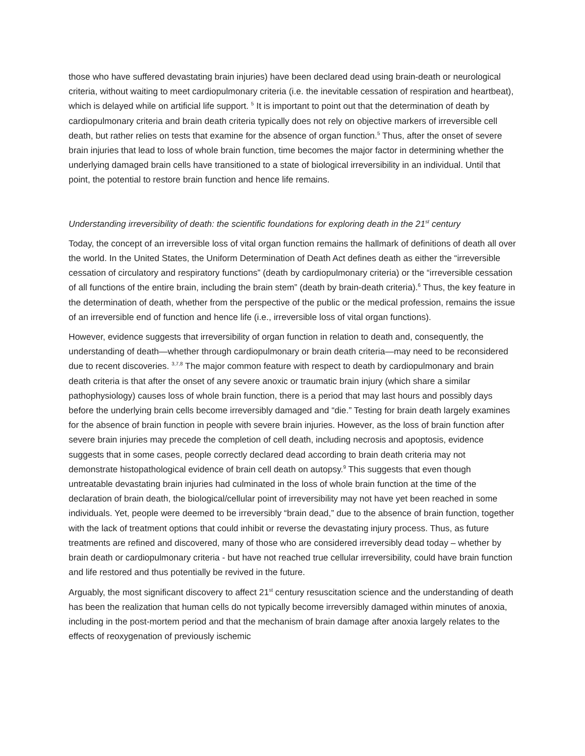those who have suffered devastating brain injuries) have been declared dead using brain-death or neurological criteria, without waiting to meet cardiopulmonary criteria (i.e. the inevitable cessation of respiration and heartbeat), which is delayed while on artificial life support. <sup>5</sup> It is important to point out that the determination of death by cardiopulmonary criteria and brain death criteria typically does not rely on objective markers of irreversible cell death, but rather relies on tests that examine for the absence of organ function.<sup>5</sup> Thus, after the onset of severe brain injuries that lead to loss of whole brain function, time becomes the major factor in determining whether the underlying damaged brain cells have transitioned to a state of biological irreversibility in an individual. Until that point, the potential to restore brain function and hence life remains.
Understanding irreversibility of death: the scientific foundations for exploring death in the 21<sup>st</sup> century
Today, the concept of an irreversible loss of vital organ function remains the hallmark of definitions of death all over the world. In the United States, the Uniform Determination of Death Act defines death as either the “irreversible cessation of circulatory and respiratory functions” (death by cardiopulmonary criteria) or the “irreversible cessation of all functions of the entire brain, including the brain stem” (death by brain-death criteria).<sup>6</sup> Thus, the key feature in the determination of death, whether from the perspective of the public or the medical profession, remains the issue of an irreversible end of function and hence life (i.e., irreversible loss of vital organ functions).
However, evidence suggests that irreversibility of organ function in relation to death and, consequently, the understanding of death—whether through cardiopulmonary or brain death criteria—may need to be reconsidered due to recent discoveries. <sup>3,7,8</sup> The major common feature with respect to death by cardiopulmonary and brain death criteria is that after the onset of any severe anoxic or traumatic brain injury (which share a similar pathophysiology) causes loss of whole brain function, there is a period that may last hours and possibly days before the underlying brain cells become irreversibly damaged and “die.” Testing for brain death largely examines for the absence of brain function in people with severe brain injuries. However, as the loss of brain function after severe brain injuries may precede the completion of cell death, including necrosis and apoptosis, evidence suggests that in some cases, people correctly declared dead according to brain death criteria may not demonstrate histopathological evidence of brain cell death on autopsy.<sup>9</sup> This suggests that even though untreatable devastating brain injuries had culminated in the loss of whole brain function at the time of the declaration of brain death, the biological/cellular point of irreversibility may not have yet been reached in some individuals. Yet, people were deemed to be irreversibly “brain dead,” due to the absence of brain function, together with the lack of treatment options that could inhibit or reverse the devastating injury process. Thus, as future treatments are refined and discovered, many of those who are considered irreversibly dead today – whether by brain death or cardiopulmonary criteria - but have not reached true cellular irreversibility, could have brain function and life restored and thus potentially be revived in the future.
Arguably, the most significant discovery to affect 21<sup>st</sup> century resuscitation science and the understanding of death has been the realization that human cells do not typically become irreversibly damaged within minutes of anoxia, including in the post-mortem period and that the mechanism of brain damage after anoxia largely relates to the effects of reoxygenation of previously ischemic